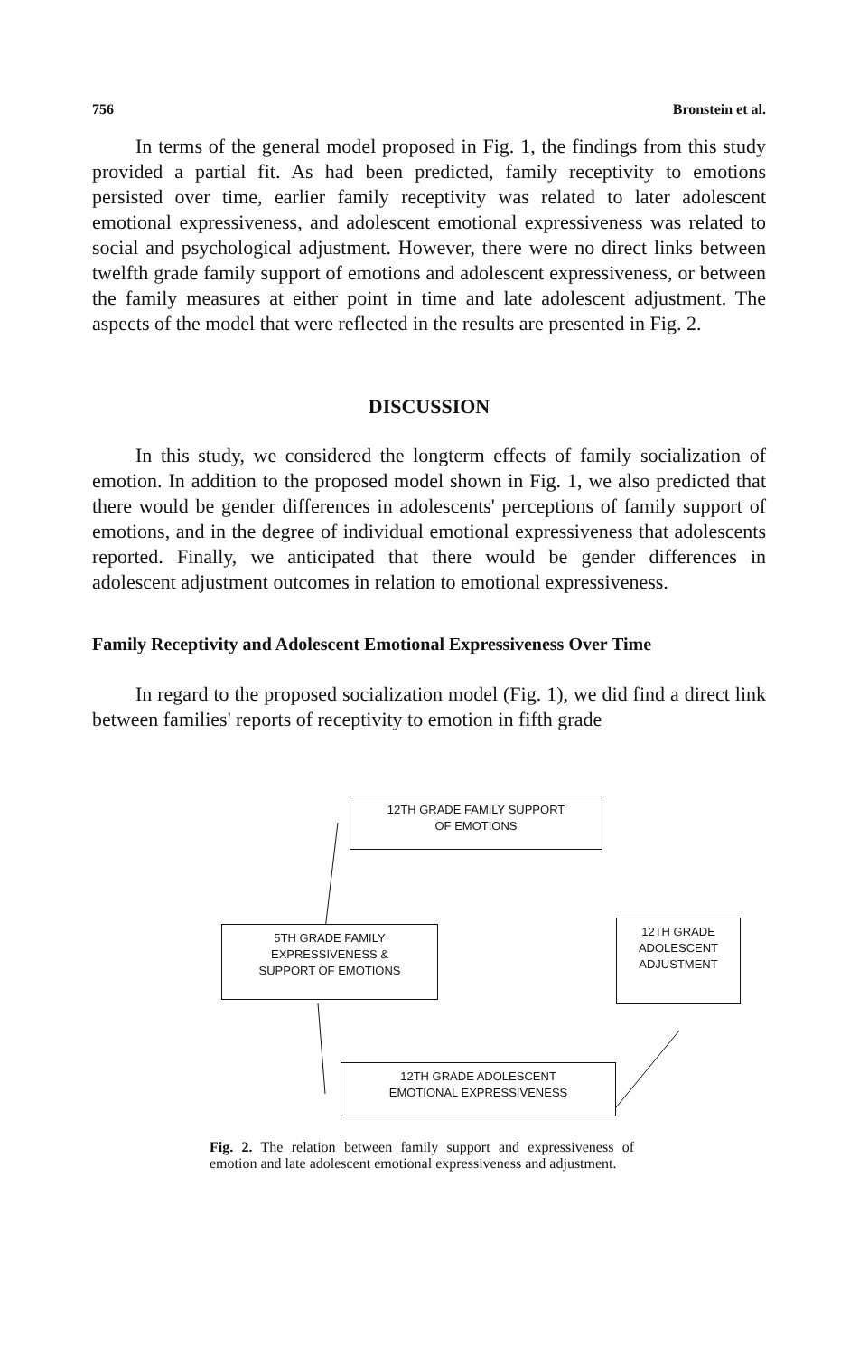756 Bronstein et al.
In terms of the general model proposed in Fig. 1, the findings from this study provided a partial fit. As had been predicted, family receptivity to emotions persisted over time, earlier family receptivity was related to later adolescent emotional expressiveness, and adolescent emotional expressiveness was related to social and psychological adjustment. However, there were no direct links between twelfth grade family support of emotions and adolescent expressiveness, or between the family measures at either point in time and late adolescent adjustment. The aspects of the model that were reflected in the results are presented in Fig. 2.
DISCUSSION
In this study, we considered the longterm effects of family socialization of emotion. In addition to the proposed model shown in Fig. 1, we also predicted that there would be gender differences in adolescents' perceptions of family support of emotions, and in the degree of individual emotional expressiveness that adolescents reported. Finally, we anticipated that there would be gender differences in adolescent adjustment outcomes in relation to emotional expressiveness.
Family Receptivity and Adolescent Emotional Expressiveness Over Time
In regard to the proposed socialization model (Fig. 1), we did find a direct link between families' reports of receptivity to emotion in fifth grade
12TH GRADE FAMILY SUPPORT
OF EMOTIONS
5TH GRADE FAMILY
EXPRESSIVENESS &
SUPPORT OF EMOTIONS
12TH GRADE
ADOLESCENT
ADJUSTMENT
12TH GRADE ADOLESCENT
EMOTIONAL EXPRESSIVENESS
Fig. 2. The relation between family support and expressiveness of emotion and late adolescent emotional expressiveness and adjustment.